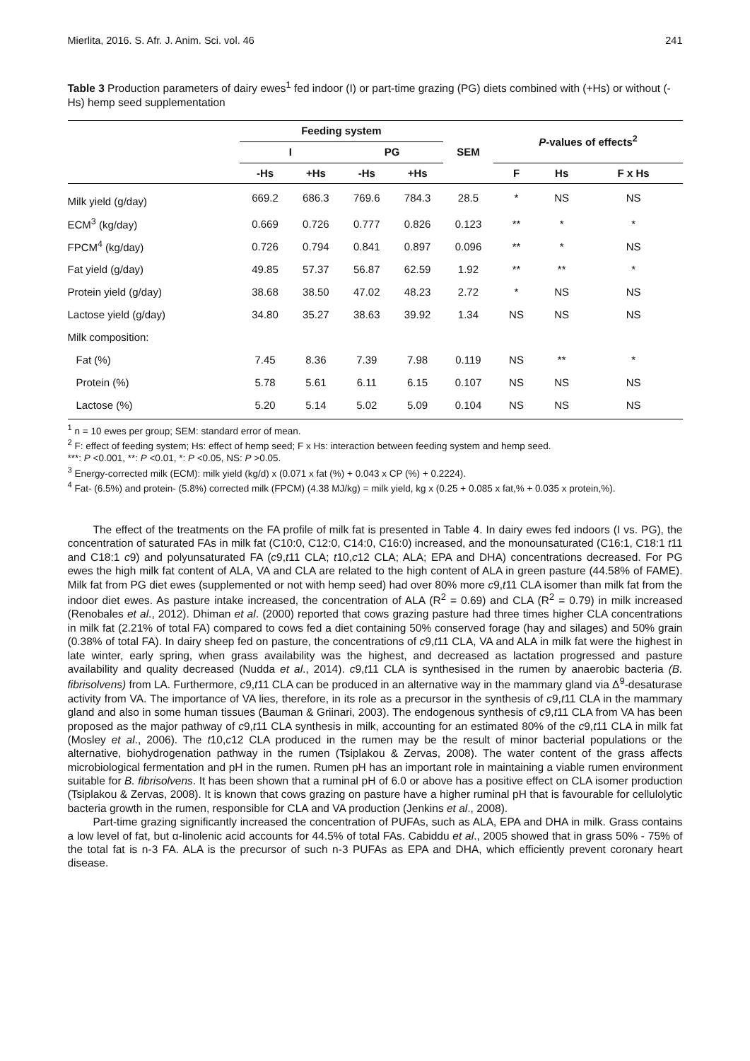Mierlita, 2016. S. Afr. J. Anim. Sci. vol. 46 241
Table 3 Production parameters of dairy ewes<sup>1</sup> fed indoor (I) or part-time grazing (PG) diets combined with (+Hs) or without (-Hs) hemp seed supplementation
| | Feeding system | | | | SEM | P -values of effects<sup>2</sup> | | |
| --- | --- | --- | --- | --- | --- | --- | --- | --- |
| | I | | PG | | | | | |
| | -Hs | +Hs | -Hs | +Hs | | F | Hs | F x Hs |
| Milk yield (g/day) | 669.2 | 686.3 | 769.6 | 784.3 | 28.5 | * | NS | NS |
| ECM<sup>3</sup> (kg/day) | 0.669 | 0.726 | 0.777 | 0.826 | 0.123 | ** | * | * |
| FPCM<sup>4</sup> (kg/day) | 0.726 | 0.794 | 0.841 | 0.897 | 0.096 | ** | * | NS |
| Fat yield (g/day) | 49.85 | 57.37 | 56.87 | 62.59 | 1.92 | ** | ** | * |
| Protein yield (g/day) | 38.68 | 38.50 | 47.02 | 48.23 | 2.72 | * | NS | NS |
| Lactose yield (g/day) | 34.80 | 35.27 | 38.63 | 39.92 | 1.34 | NS | NS | NS |
| Milk composition: | | | | | | | | |
| Fat (%) | 7.45 | 8.36 | 7.39 | 7.98 | 0.119 | NS | ** | * |
| Protein (%) | 5.78 | 5.61 | 6.11 | 6.15 | 0.107 | NS | NS | NS |
| Lactose (%) | 5.20 | 5.14 | 5.02 | 5.09 | 0.104 | NS | NS | NS |
<sup>1</sup> n = 10 ewes per group; SEM: standard error of mean.
<sup>2</sup> F: effect of feeding system; Hs: effect of hemp seed; F x Hs: interaction between feeding system and hemp seed.
***: P <0.001, **: P <0.01, *: P <0.05, NS: P >0.05.
<sup>3</sup> Energy-corrected milk (ECM): milk yield (kg/d) x (0.071 x fat (%) + 0.043 x CP (%) + 0.2224).
<sup>4</sup> Fat- (6.5%) and protein- (5.8%) corrected milk (FPCM) (4.38 MJ/kg) = milk yield, kg x (0.25 + 0.085 x fat,% + 0.035 x protein,%).
The effect of the treatments on the FA profile of milk fat is presented in Table 4. In dairy ewes fed indoors (I vs. PG), the concentration of saturated FAs in milk fat (C10:0, C12:0, C14:0, C16:0) increased, and the monounsaturated (C16:1, C18:1 t11 and C18:1 c9) and polyunsaturated FA (c9,t11 CLA; t10,c12 CLA; ALA; EPA and DHA) concentrations decreased. For PG ewes the high milk fat content of ALA, VA and CLA are related to the high content of ALA in green pasture (44.58% of FAME). Milk fat from PG diet ewes (supplemented or not with hemp seed) had over 80% more c9,t11 CLA isomer than milk fat from the indoor diet ewes. As pasture intake increased, the concentration of ALA (R<sup>2</sup> = 0.69) and CLA (R<sup>2</sup> = 0.79) in milk increased (Renobales et al., 2012). Dhiman et al. (2000) reported that cows grazing pasture had three times higher CLA concentrations in milk fat (2.21% of total FA) compared to cows fed a diet containing 50% conserved forage (hay and silages) and 50% grain (0.38% of total FA). In dairy sheep fed on pasture, the concentrations of c9,t11 CLA, VA and ALA in milk fat were the highest in late winter, early spring, when grass availability was the highest, and decreased as lactation progressed and pasture availability and quality decreased (Nudda et al., 2014). c9,t11 CLA is synthesised in the rumen by anaerobic bacteria (B. fibrisolvens) from LA. Furthermore, c9,t11 CLA can be produced in an alternative way in the mammary gland via Δ<sup>9</sup>-desaturase activity from VA. The importance of VA lies, therefore, in its role as a precursor in the synthesis of c9,t11 CLA in the mammary gland and also in some human tissues (Bauman & Griinari, 2003). The endogenous synthesis of c9,t11 CLA from VA has been proposed as the major pathway of c9,t11 CLA synthesis in milk, accounting for an estimated 80% of the c9,t11 CLA in milk fat (Mosley et al., 2006). The t10,c12 CLA produced in the rumen may be the result of minor bacterial populations or the alternative, biohydrogenation pathway in the rumen (Tsiplakou & Zervas, 2008). The water content of the grass affects microbiological fermentation and pH in the rumen. Rumen pH has an important role in maintaining a viable rumen environment suitable for B. fibrisolvens. It has been shown that a ruminal pH of 6.0 or above has a positive effect on CLA isomer production (Tsiplakou & Zervas, 2008). It is known that cows grazing on pasture have a higher ruminal pH that is favourable for cellulolytic bacteria growth in the rumen, responsible for CLA and VA production (Jenkins et al., 2008).
Part-time grazing significantly increased the concentration of PUFAs, such as ALA, EPA and DHA in milk. Grass contains a low level of fat, but α-linolenic acid accounts for 44.5% of total FAs. Cabiddu et al., 2005 showed that in grass 50% - 75% of the total fat is n-3 FA. ALA is the precursor of such n-3 PUFAs as EPA and DHA, which efficiently prevent coronary heart disease.